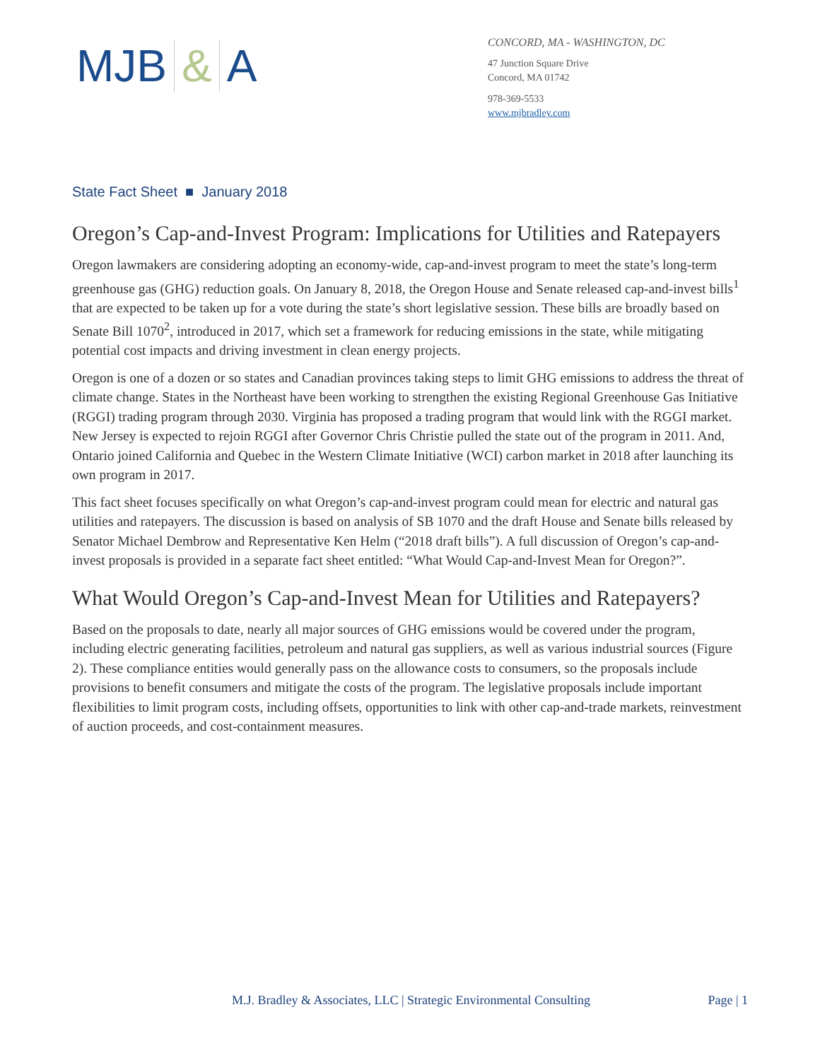MJB & A
CONCORD, MA - WASHINGTON, DC
47 Junction Square Drive
Concord, MA 01742
978-369-5533
www.mjbradley.com
State Fact Sheet ■ January 2018
Oregon’s Cap-and-Invest Program: Implications for Utilities and Ratepayers
Oregon lawmakers are considering adopting an economy-wide, cap-and-invest program to meet the state’s long-term greenhouse gas (GHG) reduction goals. On January 8, 2018, the Oregon House and Senate released cap-and-invest bills<sup>1</sup> that are expected to be taken up for a vote during the state’s short legislative session. These bills are broadly based on Senate Bill 1070<sup>2</sup>, introduced in 2017, which set a framework for reducing emissions in the state, while mitigating potential cost impacts and driving investment in clean energy projects.
Oregon is one of a dozen or so states and Canadian provinces taking steps to limit GHG emissions to address the threat of climate change. States in the Northeast have been working to strengthen the existing Regional Greenhouse Gas Initiative (RGGI) trading program through 2030. Virginia has proposed a trading program that would link with the RGGI market. New Jersey is expected to rejoin RGGI after Governor Chris Christie pulled the state out of the program in 2011. And, Ontario joined California and Quebec in the Western Climate Initiative (WCI) carbon market in 2018 after launching its own program in 2017.
This fact sheet focuses specifically on what Oregon’s cap-and-invest program could mean for electric and natural gas utilities and ratepayers. The discussion is based on analysis of SB 1070 and the draft House and Senate bills released by Senator Michael Dembrow and Representative Ken Helm (“2018 draft bills”). A full discussion of Oregon’s cap-and-invest proposals is provided in a separate fact sheet entitled: “What Would Cap-and-Invest Mean for Oregon?”.
What Would Oregon’s Cap-and-Invest Mean for Utilities and Ratepayers?
Based on the proposals to date, nearly all major sources of GHG emissions would be covered under the program, including electric generating facilities, petroleum and natural gas suppliers, as well as various industrial sources (Figure 2). These compliance entities would generally pass on the allowance costs to consumers, so the proposals include provisions to benefit consumers and mitigate the costs of the program. The legislative proposals include important flexibilities to limit program costs, including offsets, opportunities to link with other cap-and-trade markets, reinvestment of auction proceeds, and cost-containment measures.
M.J. Bradley & Associates, LLC | Strategic Environmental Consulting Page | 1